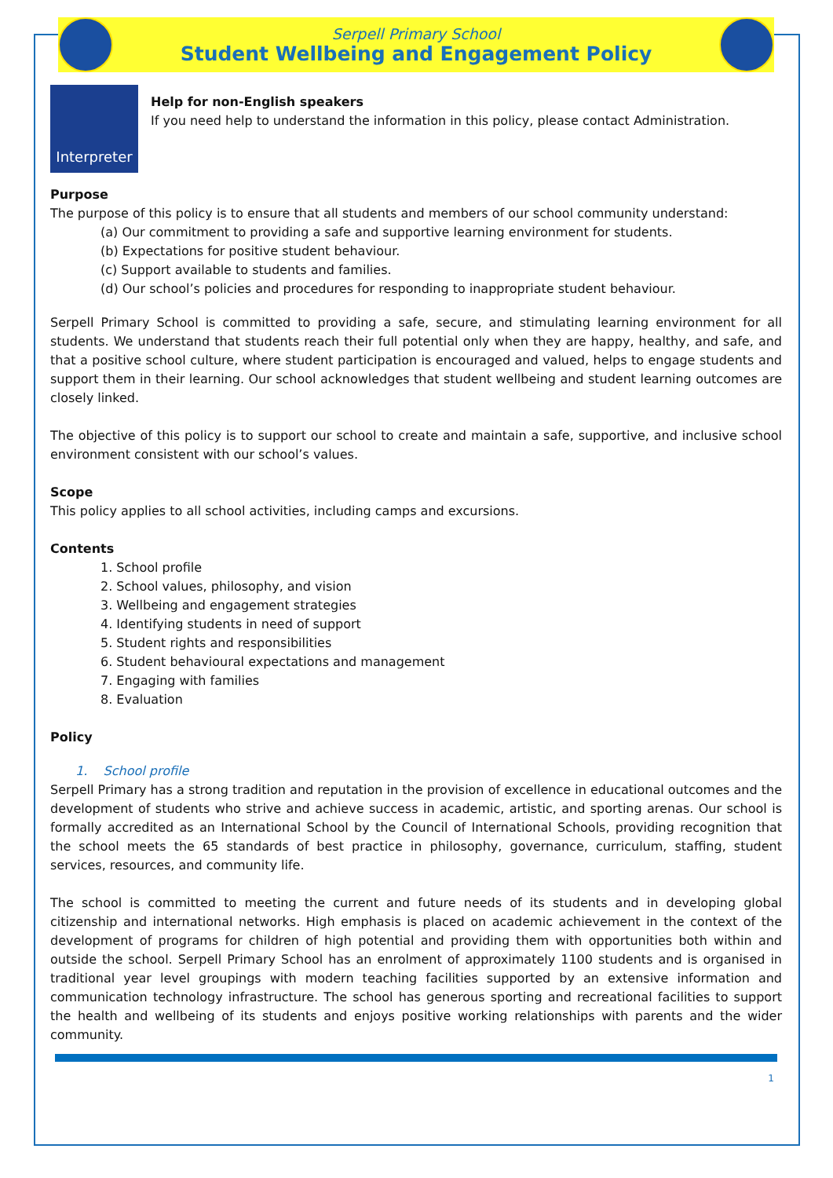Serpell Primary School
Student Wellbeing and Engagement Policy
Interpreter
Help for non-English speakers
If you need help to understand the information in this policy, please contact Administration.
Purpose
The purpose of this policy is to ensure that all students and members of our school community understand:
(a) Our commitment to providing a safe and supportive learning environment for students.
(b) Expectations for positive student behaviour.
(c) Support available to students and families.
(d) Our school’s policies and procedures for responding to inappropriate student behaviour.
Serpell Primary School is committed to providing a safe, secure, and stimulating learning environment for all students. We understand that students reach their full potential only when they are happy, healthy, and safe, and that a positive school culture, where student participation is encouraged and valued, helps to engage students and support them in their learning. Our school acknowledges that student wellbeing and student learning outcomes are closely linked.
The objective of this policy is to support our school to create and maintain a safe, supportive, and inclusive school environment consistent with our school’s values.
Scope
This policy applies to all school activities, including camps and excursions.
Contents
1. School profile
2. School values, philosophy, and vision
3. Wellbeing and engagement strategies
4. Identifying students in need of support
5. Student rights and responsibilities
6. Student behavioural expectations and management
7. Engaging with families
8. Evaluation
Policy
1. School profile
Serpell Primary has a strong tradition and reputation in the provision of excellence in educational outcomes and the development of students who strive and achieve success in academic, artistic, and sporting arenas. Our school is formally accredited as an International School by the Council of International Schools, providing recognition that the school meets the 65 standards of best practice in philosophy, governance, curriculum, staffing, student services, resources, and community life.
The school is committed to meeting the current and future needs of its students and in developing global citizenship and international networks. High emphasis is placed on academic achievement in the context of the development of programs for children of high potential and providing them with opportunities both within and outside the school. Serpell Primary School has an enrolment of approximately 1100 students and is organised in traditional year level groupings with modern teaching facilities supported by an extensive information and communication technology infrastructure. The school has generous sporting and recreational facilities to support the health and wellbeing of its students and enjoys positive working relationships with parents and the wider community.
1